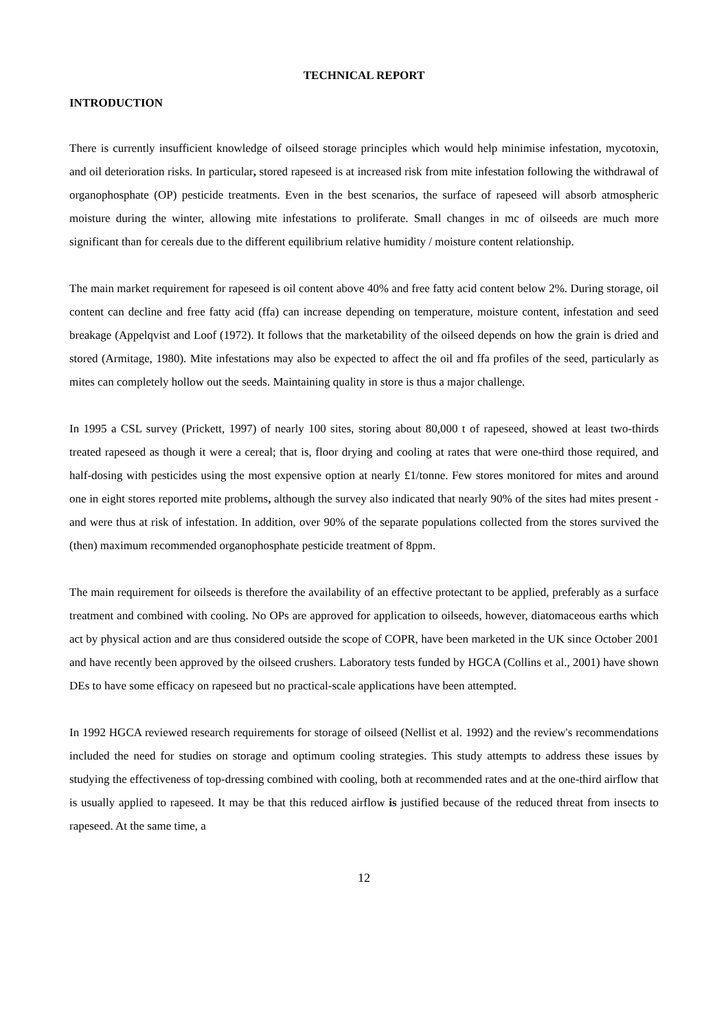TECHNICAL REPORT
INTRODUCTION
There is currently insufficient knowledge of oilseed storage principles which would help minimise infestation, mycotoxin, and oil deterioration risks. In particular, stored rapeseed is at increased risk from mite infestation following the withdrawal of organophosphate (OP) pesticide treatments. Even in the best scenarios, the surface of rapeseed will absorb atmospheric moisture during the winter, allowing mite infestations to proliferate. Small changes in mc of oilseeds are much more significant than for cereals due to the different equilibrium relative humidity / moisture content relationship.
The main market requirement for rapeseed is oil content above 40% and free fatty acid content below 2%. During storage, oil content can decline and free fatty acid (ffa) can increase depending on temperature, moisture content, infestation and seed breakage (Appelqvist and Loof (1972). It follows that the marketability of the oilseed depends on how the grain is dried and stored (Armitage, 1980). Mite infestations may also be expected to affect the oil and ffa profiles of the seed, particularly as mites can completely hollow out the seeds. Maintaining quality in store is thus a major challenge.
In 1995 a CSL survey (Prickett, 1997) of nearly 100 sites, storing about 80,000 t of rapeseed, showed at least two-thirds treated rapeseed as though it were a cereal; that is, floor drying and cooling at rates that were one-third those required, and half-dosing with pesticides using the most expensive option at nearly £1/tonne. Few stores monitored for mites and around one in eight stores reported mite problems, although the survey also indicated that nearly 90% of the sites had mites present - and were thus at risk of infestation. In addition, over 90% of the separate populations collected from the stores survived the (then) maximum recommended organophosphate pesticide treatment of 8ppm.
The main requirement for oilseeds is therefore the availability of an effective protectant to be applied, preferably as a surface treatment and combined with cooling. No OPs are approved for application to oilseeds, however, diatomaceous earths which act by physical action and are thus considered outside the scope of COPR, have been marketed in the UK since October 2001 and have recently been approved by the oilseed crushers. Laboratory tests funded by HGCA (Collins et al., 2001) have shown DEs to have some efficacy on rapeseed but no practical-scale applications have been attempted.
In 1992 HGCA reviewed research requirements for storage of oilseed (Nellist et al. 1992) and the review's recommendations included the need for studies on storage and optimum cooling strategies. This study attempts to address these issues by studying the effectiveness of top-dressing combined with cooling, both at recommended rates and at the one-third airflow that is usually applied to rapeseed. It may be that this reduced airflow is justified because of the reduced threat from insects to rapeseed. At the same time, a
12